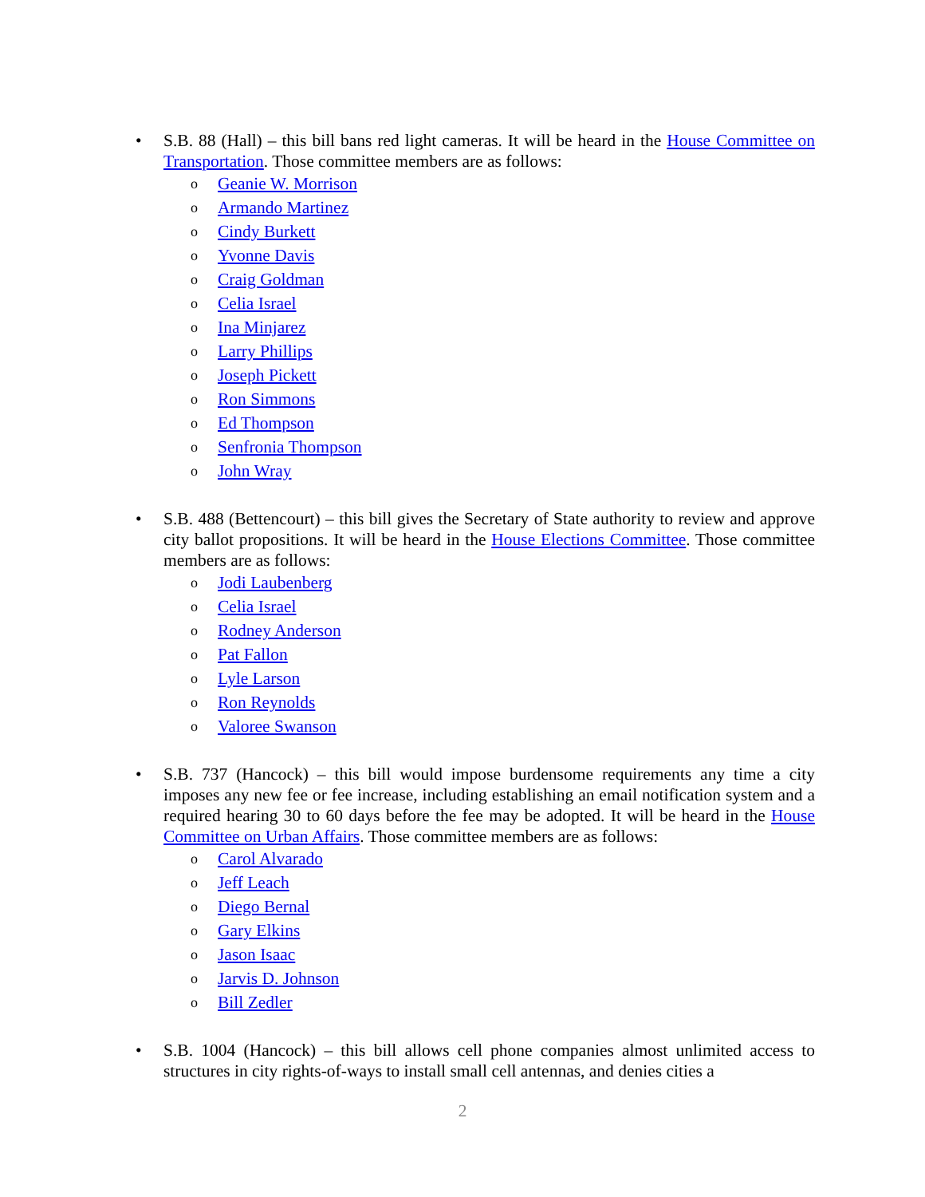•
S.B. 88 (Hall) – this bill bans red light cameras. It will be heard in the House Committee on Transportation. Those committee members are as follows:
o Geanie W. Morrison
o Armando Martinez
o Cindy Burkett
o Yvonne Davis
o Craig Goldman
o Celia Israel
o Ina Minjarez
o Larry Phillips
o Joseph Pickett
o Ron Simmons
o Ed Thompson
o Senfronia Thompson
o John Wray
•
S.B. 488 (Bettencourt) – this bill gives the Secretary of State authority to review and approve city ballot propositions. It will be heard in the House Elections Committee. Those committee members are as follows:
o Jodi Laubenberg
o Celia Israel
o Rodney Anderson
o Pat Fallon
o Lyle Larson
o Ron Reynolds
o Valoree Swanson
•
S.B. 737 (Hancock) – this bill would impose burdensome requirements any time a city imposes any new fee or fee increase, including establishing an email notification system and a required hearing 30 to 60 days before the fee may be adopted. It will be heard in the House Committee on Urban Affairs. Those committee members are as follows:
o Carol Alvarado
o Jeff Leach
o Diego Bernal
o Gary Elkins
o Jason Isaac
o Jarvis D. Johnson
o Bill Zedler
•
S.B. 1004 (Hancock) – this bill allows cell phone companies almost unlimited access to structures in city rights-of-ways to install small cell antennas, and denies cities a
2